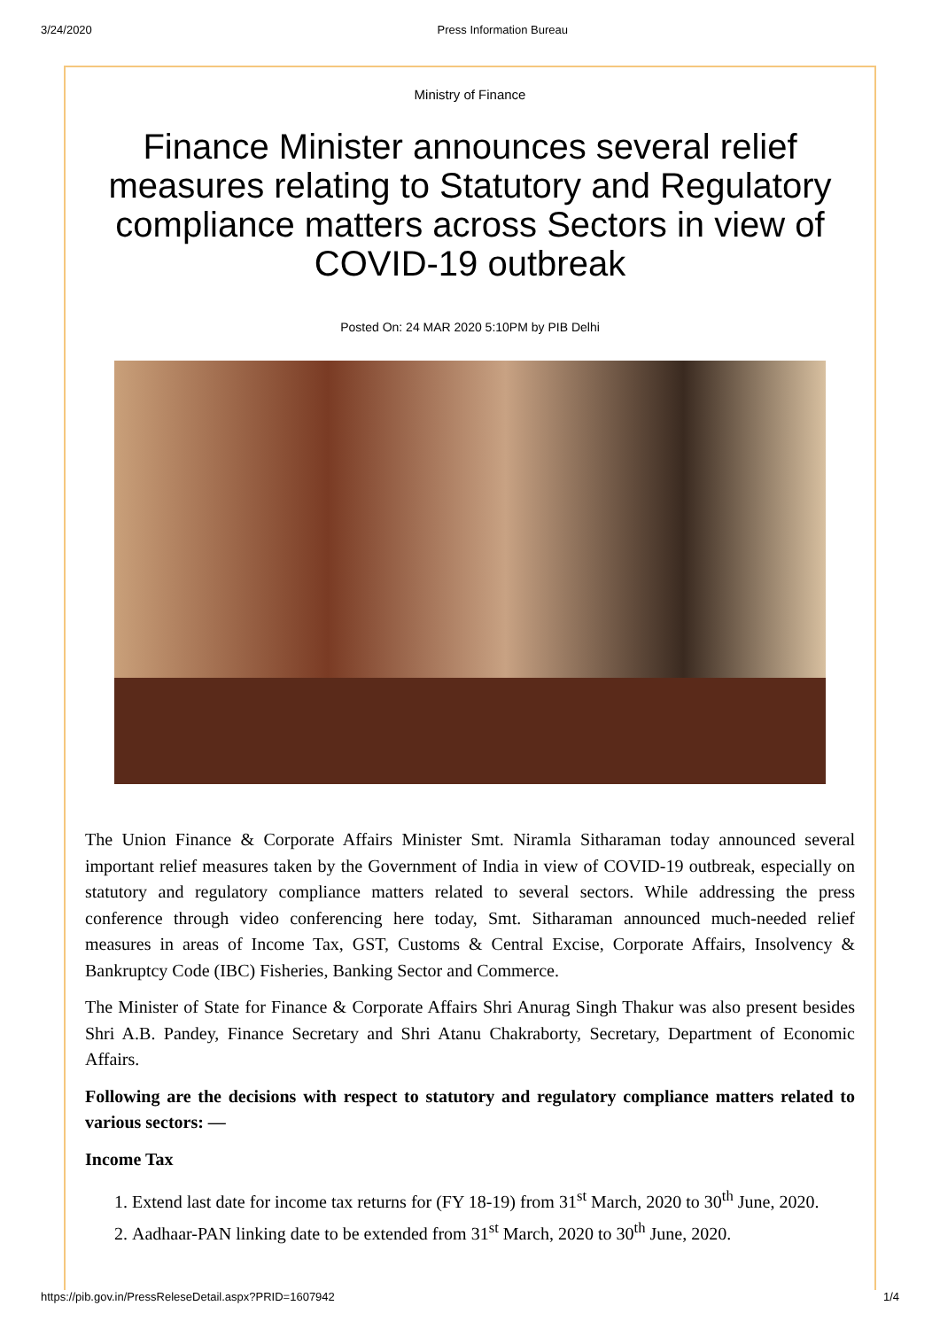3/24/2020 Press Information Bureau
Ministry of Finance
Finance Minister announces several relief measures relating to Statutory and Regulatory compliance matters across Sectors in view of COVID-19 outbreak
Posted On: 24 MAR 2020 5:10PM by PIB Delhi
The Union Finance & Corporate Affairs Minister Smt. Niramla Sitharaman today announced several important relief measures taken by the Government of India in view of COVID-19 outbreak, especially on statutory and regulatory compliance matters related to several sectors. While addressing the press conference through video conferencing here today, Smt. Sitharaman announced much-needed relief measures in areas of Income Tax, GST, Customs & Central Excise, Corporate Affairs, Insolvency & Bankruptcy Code (IBC) Fisheries, Banking Sector and Commerce.
The Minister of State for Finance & Corporate Affairs Shri Anurag Singh Thakur was also present besides Shri A.B. Pandey, Finance Secretary and Shri Atanu Chakraborty, Secretary, Department of Economic Affairs.
Following are the decisions with respect to statutory and regulatory compliance matters related to various sectors: —
Income Tax
1. Extend last date for income tax returns for (FY 18-19) from 31<sup>st</sup> March, 2020 to 30<sup>th</sup> June, 2020.
2. Aadhaar-PAN linking date to be extended from 31<sup>st</sup> March, 2020 to 30<sup>th</sup> June, 2020.
https://pib.gov.in/PressReleseDetail.aspx?PRID=1607942 1/4